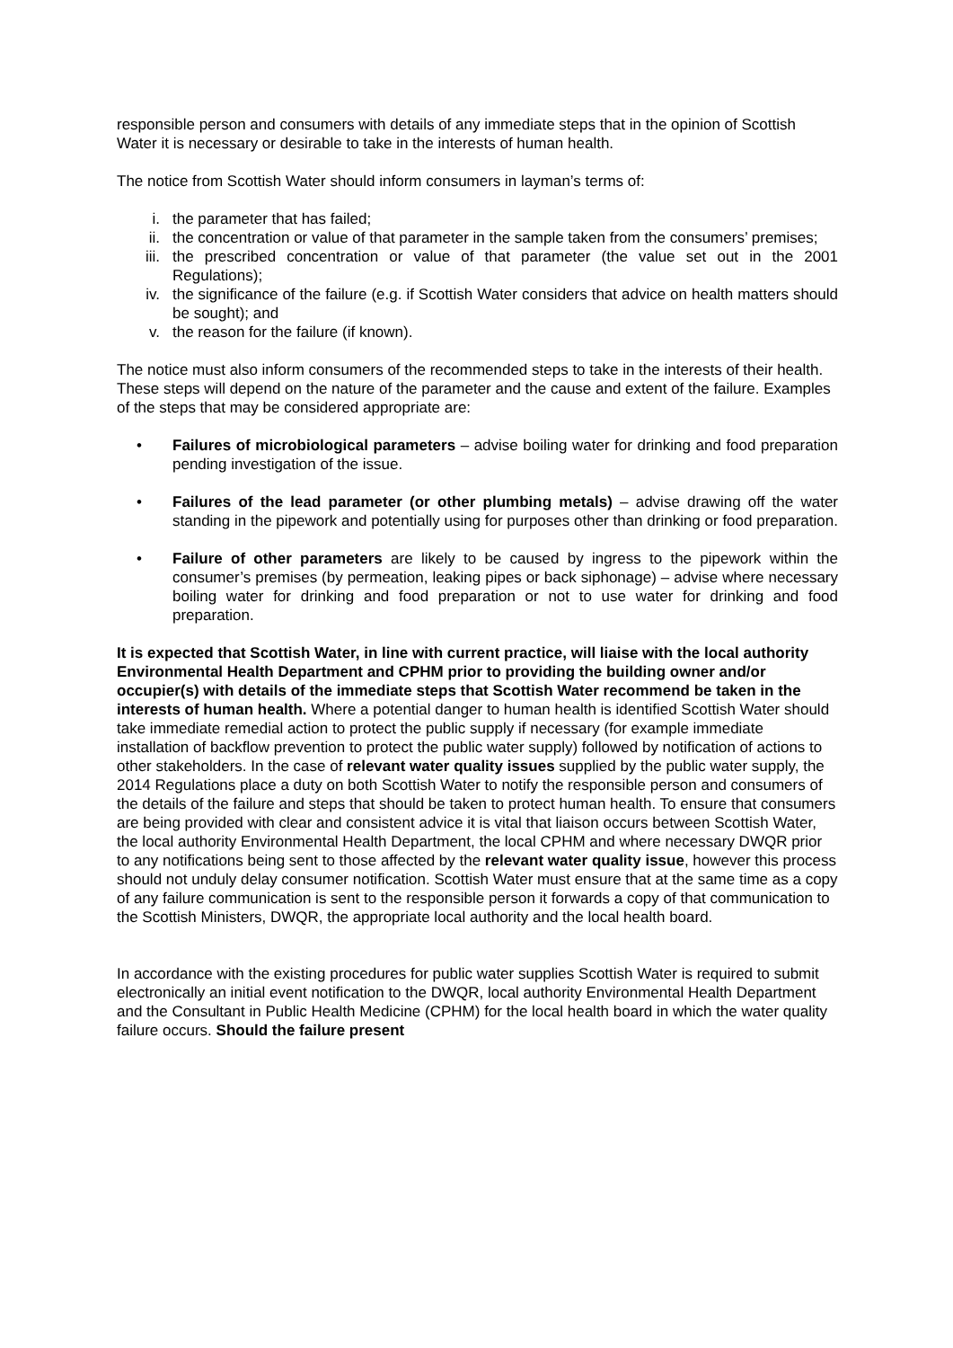responsible person and consumers with details of any immediate steps that in the opinion of Scottish Water it is necessary or desirable to take in the interests of human health.
The notice from Scottish Water should inform consumers in layman’s terms of:
i. the parameter that has failed;
ii. the concentration or value of that parameter in the sample taken from the consumers’ premises;
iii. the prescribed concentration or value of that parameter (the value set out in the 2001 Regulations);
iv. the significance of the failure (e.g. if Scottish Water considers that advice on health matters should be sought); and
v. the reason for the failure (if known).
The notice must also inform consumers of the recommended steps to take in the interests of their health. These steps will depend on the nature of the parameter and the cause and extent of the failure. Examples of the steps that may be considered appropriate are:
• Failures of microbiological parameters – advise boiling water for drinking and food preparation pending investigation of the issue.
• Failures of the lead parameter (or other plumbing metals) – advise drawing off the water standing in the pipework and potentially using for purposes other than drinking or food preparation.
• Failure of other parameters are likely to be caused by ingress to the pipework within the consumer’s premises (by permeation, leaking pipes or back siphonage) – advise where necessary boiling water for drinking and food preparation or not to use water for drinking and food preparation.
It is expected that Scottish Water, in line with current practice, will liaise with the local authority Environmental Health Department and CPHM prior to providing the building owner and/or occupier(s) with details of the immediate steps that Scottish Water recommend be taken in the interests of human health. Where a potential danger to human health is identified Scottish Water should take immediate remedial action to protect the public supply if necessary (for example immediate installation of backflow prevention to protect the public water supply) followed by notification of actions to other stakeholders. In the case of relevant water quality issues supplied by the public water supply, the 2014 Regulations place a duty on both Scottish Water to notify the responsible person and consumers of the details of the failure and steps that should be taken to protect human health. To ensure that consumers are being provided with clear and consistent advice it is vital that liaison occurs between Scottish Water, the local authority Environmental Health Department, the local CPHM and where necessary DWQR prior to any notifications being sent to those affected by the relevant water quality issue, however this process should not unduly delay consumer notification. Scottish Water must ensure that at the same time as a copy of any failure communication is sent to the responsible person it forwards a copy of that communication to the Scottish Ministers, DWQR, the appropriate local authority and the local health board.
In accordance with the existing procedures for public water supplies Scottish Water is required to submit electronically an initial event notification to the DWQR, local authority Environmental Health Department and the Consultant in Public Health Medicine (CPHM) for the local health board in which the water quality failure occurs. Should the failure present